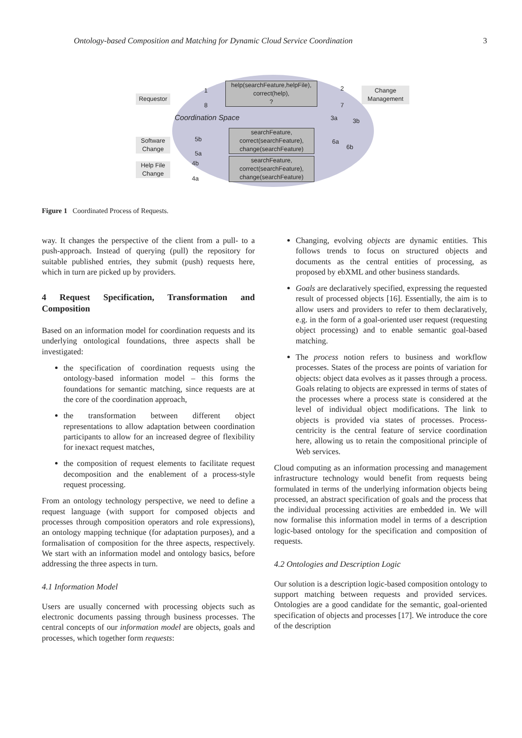Ontology-based Composition and Matching for Dynamic Cloud Service Coordination 3
Requestor
help(searchFeature,helpFile),
correct(help),
?
Change
Management
Coordination Space
Software
Change
searchFeature,
correct(searchFeature),
change(searchFeature)
Help File
Change
searchFeature,
correct(searchFeature),
change(searchFeature)
1
8
2
7
3a 3b
6a
6b
5b
5a
4b
4a
Figure 1 Coordinated Process of Requests.
way. It changes the perspective of the client from a pull- to a push-approach. Instead of querying (pull) the repository for suitable published entries, they submit (push) requests here, which in turn are picked up by providers.
4 Request Specification, Transformation and Composition
Based on an information model for coordination requests and its underlying ontological foundations, three aspects shall be investigated:
the specification of coordination requests using the ontology-based information model – this forms the foundations for semantic matching, since requests are at the core of the coordination approach,
the transformation between different object representations to allow adaptation between coordination participants to allow for an increased degree of flexibility for inexact request matches,
the composition of request elements to facilitate request decomposition and the enablement of a process-style request processing.
From an ontology technology perspective, we need to define a request language (with support for composed objects and processes through composition operators and role expressions), an ontology mapping technique (for adaptation purposes), and a formalisation of composition for the three aspects, respectively. We start with an information model and ontology basics, before addressing the three aspects in turn.
4.1 Information Model
Users are usually concerned with processing objects such as electronic documents passing through business processes. The central concepts of our information model are objects, goals and processes, which together form requests:
Changing, evolving objects are dynamic entities. This follows trends to focus on structured objects and documents as the central entities of processing, as proposed by ebXML and other business standards.
Goals are declaratively specified, expressing the requested result of processed objects [16]. Essentially, the aim is to allow users and providers to refer to them declaratively, e.g. in the form of a goal-oriented user request (requesting object processing) and to enable semantic goal-based matching.
The process notion refers to business and workflow processes. States of the process are points of variation for objects: object data evolves as it passes through a process. Goals relating to objects are expressed in terms of states of the processes where a process state is considered at the level of individual object modifications. The link to objects is provided via states of processes. Process-centricity is the central feature of service coordination here, allowing us to retain the compositional principle of Web services.
Cloud computing as an information processing and management infrastructure technology would benefit from requests being formulated in terms of the underlying information objects being processed, an abstract specification of goals and the process that the individual processing activities are embedded in. We will now formalise this information model in terms of a description logic-based ontology for the specification and composition of requests.
4.2 Ontologies and Description Logic
Our solution is a description logic-based composition ontology to support matching between requests and provided services. Ontologies are a good candidate for the semantic, goal-oriented specification of objects and processes [17]. We introduce the core of the description